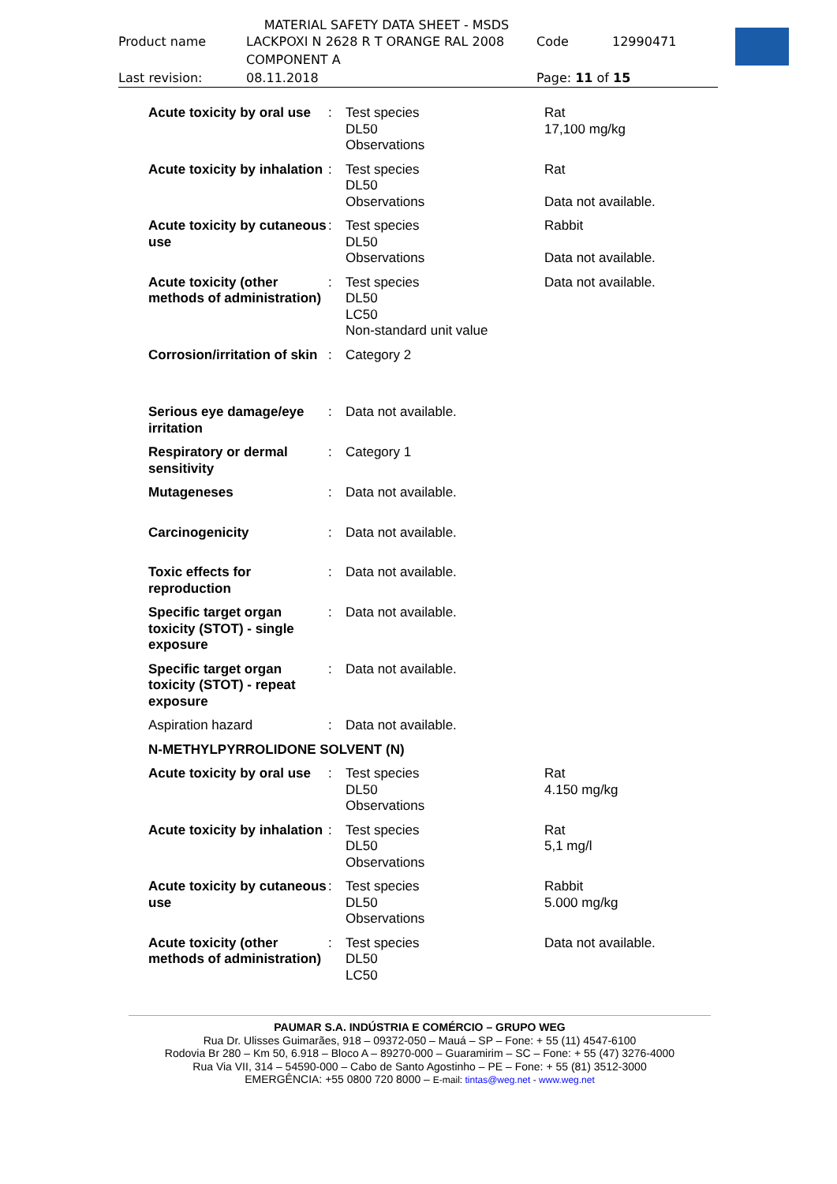MATERIAL SAFETY DATA SHEET - MSDS
| Product name | LACKPOXI N 2628 R T ORANGE RAL 2008 COMPONENT A | Code | 12990471 |
| Last revision: | 08.11.2018 | Page: 11 of 15 | |
| Acute toxicity by oral use | : | Test species DL50 Observations | Rat 17,100 mg/kg |
| Acute toxicity by inhalation | : | Test species DL50 Observations | Rat Data not available. |
| Acute toxicity by cutaneous use | : | Test species DL50 Observations | Rabbit Data not available. |
| Acute toxicity (other methods of administration) | : | Test species DL50 LC50 Non-standard unit value | Data not available. |
| Corrosion/irritation of skin | : | Category 2 | |
| Serious eye damage/eye irritation | : | Data not available. | |
| Respiratory or dermal sensitivity | : | Category 1 | |
| Mutageneses | : | Data not available. | |
| Carcinogenicity | : | Data not available. | |
| Toxic effects for reproduction | : | Data not available. | |
| Specific target organ toxicity (STOT) - single exposure | : | Data not available. | |
| Specific target organ toxicity (STOT) - repeat exposure | : | Data not available. | |
| Aspiration hazard | : | Data not available. | |
| N-METHYLPYRROLIDONE SOLVENT (N) | | | |
| Acute toxicity by oral use | : | Test species DL50 Observations | Rat 4.150 mg/kg |
| Acute toxicity by inhalation | : | Test species DL50 Observations | Rat 5,1 mg/l |
| Acute toxicity by cutaneous use | : | Test species DL50 Observations | Rabbit 5.000 mg/kg |
| Acute toxicity (other methods of administration) | : | Test species DL50 LC50 | Data not available. |
PAUMAR S.A. INDÚSTRIA E COMÉRCIO – GRUPO WEG
Rua Dr. Ulisses Guimarães, 918 – 09372-050 – Mauá – SP – Fone: + 55 (11) 4547-6100
Rodovia Br 280 – Km 50, 6.918 – Bloco A – 89270-000 – Guaramirim – SC – Fone: + 55 (47) 3276-4000
Rua Via VII, 314 – 54590-000 – Cabo de Santo Agostinho – PE – Fone: + 55 (81) 3512-3000
EMERGÊNCIA: +55 0800 720 8000 – E-mail: tintas@weg.net - www.weg.net